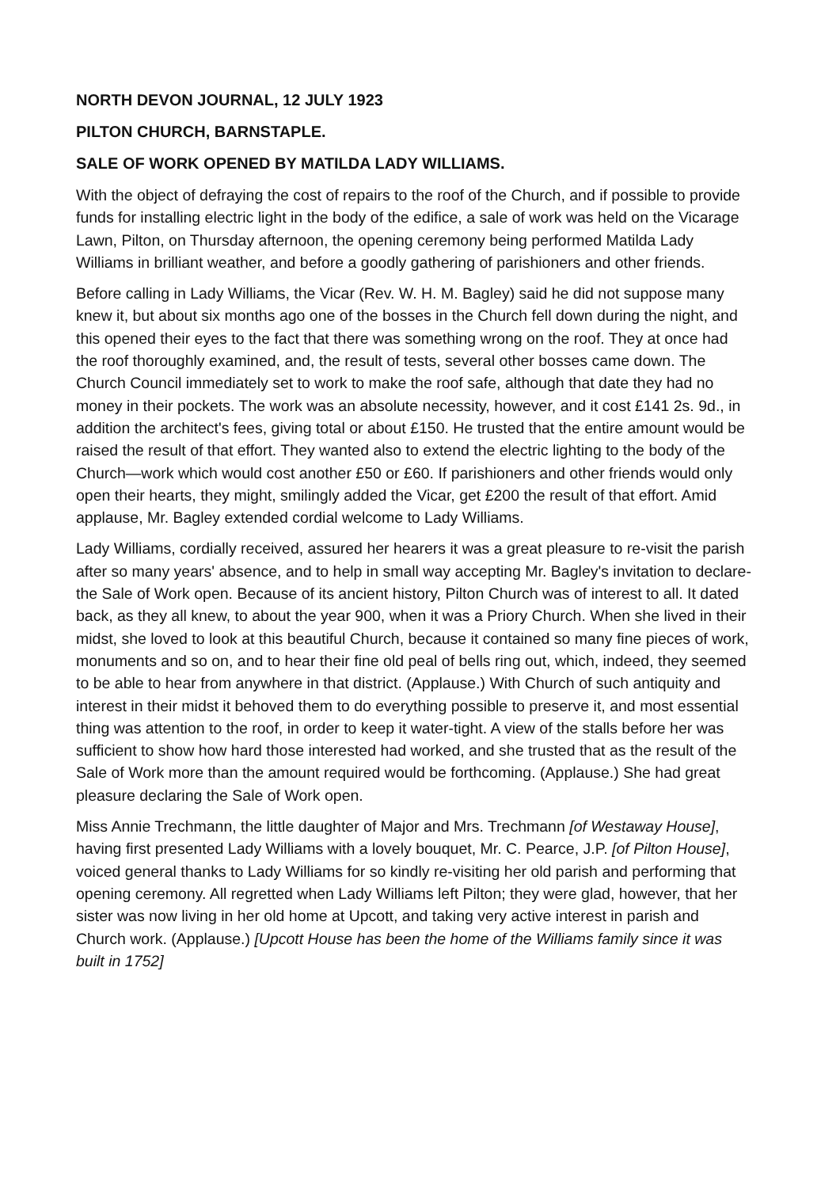NORTH DEVON JOURNAL, 12 JULY 1923
PILTON CHURCH, BARNSTAPLE.
SALE OF WORK OPENED BY MATILDA LADY WILLIAMS.
With the object of defraying the cost of repairs to the roof of the Church, and if possible to provide funds for installing electric light in the body of the edifice, a sale of work was held on the Vicarage Lawn, Pilton, on Thursday afternoon, the opening ceremony being performed Matilda Lady Williams in brilliant weather, and before a goodly gathering of parishioners and other friends.
Before calling in Lady Williams, the Vicar (Rev. W. H. M. Bagley) said he did not suppose many knew it, but about six months ago one of the bosses in the Church fell down during the night, and this opened their eyes to the fact that there was something wrong on the roof. They at once had the roof thoroughly examined, and, the result of tests, several other bosses came down. The Church Council immediately set to work to make the roof safe, although that date they had no money in their pockets. The work was an absolute necessity, however, and it cost £141 2s. 9d., in addition the architect's fees, giving total or about £150. He trusted that the entire amount would be raised the result of that effort. They wanted also to extend the electric lighting to the body of the Church—work which would cost another £50 or £60. If parishioners and other friends would only open their hearts, they might, smilingly added the Vicar, get £200 the result of that effort. Amid applause, Mr. Bagley extended cordial welcome to Lady Williams.
Lady Williams, cordially received, assured her hearers it was a great pleasure to re-visit the parish after so many years' absence, and to help in small way accepting Mr. Bagley's invitation to declare- the Sale of Work open. Because of its ancient history, Pilton Church was of interest to all. It dated back, as they all knew, to about the year 900, when it was a Priory Church. When she lived in their midst, she loved to look at this beautiful Church, because it contained so many fine pieces of work, monuments and so on, and to hear their fine old peal of bells ring out, which, indeed, they seemed to be able to hear from anywhere in that district. (Applause.) With Church of such antiquity and interest in their midst it behoved them to do everything possible to preserve it, and most essential thing was attention to the roof, in order to keep it water-tight. A view of the stalls before her was sufficient to show how hard those interested had worked, and she trusted that as the result of the Sale of Work more than the amount required would be forthcoming. (Applause.) She had great pleasure declaring the Sale of Work open.
Miss Annie Trechmann, the little daughter of Major and Mrs. Trechmann [of Westaway House], having first presented Lady Williams with a lovely bouquet, Mr. C. Pearce, J.P. [of Pilton House], voiced general thanks to Lady Williams for so kindly re-visiting her old parish and performing that opening ceremony. All regretted when Lady Williams left Pilton; they were glad, however, that her sister was now living in her old home at Upcott, and taking very active interest in parish and Church work. (Applause.) [Upcott House has been the home of the Williams family since it was built in 1752]